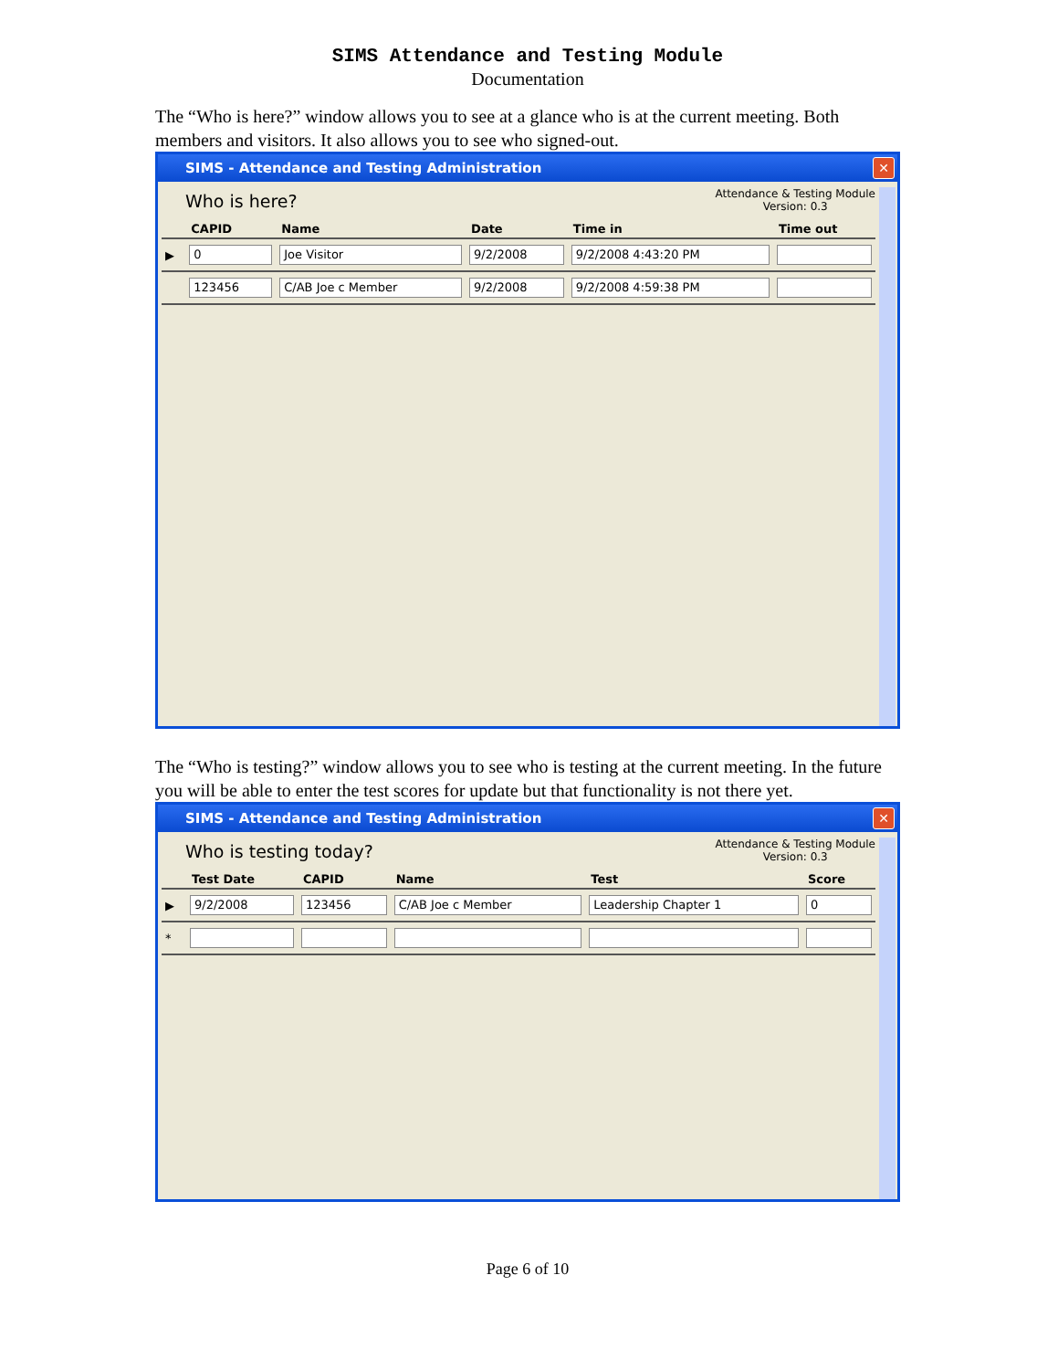SIMS Attendance and Testing Module
Documentation
The “Who is here?” window allows you to see at a glance who is at the current meeting. Both members and visitors. It also allows you to see who signed-out.
SIMS - Attendance and Testing Administration
✕
Who is here?
Attendance & Testing Module
Version: 0.3
| | CAPID | Name | Date | Time in | Time out |
| --- | --- | --- | --- | --- | --- |
| ▶ | 0 | Joe Visitor | 9/2/2008 | 9/2/2008 4:43:20 PM | |
| | 123456 | C/AB Joe c Member | 9/2/2008 | 9/2/2008 4:59:38 PM | |
The “Who is testing?” window allows you to see who is testing at the current meeting. In the future you will be able to enter the test scores for update but that functionality is not there yet.
SIMS - Attendance and Testing Administration
✕
Who is testing today?
Attendance & Testing Module
Version: 0.3
| | Test Date | CAPID | Name | Test | Score |
| --- | --- | --- | --- | --- | --- |
| ▶ | 9/2/2008 | 123456 | C/AB Joe c Member | Leadership Chapter 1 | 0 |
| * | | | | | |
Page 6 of 10